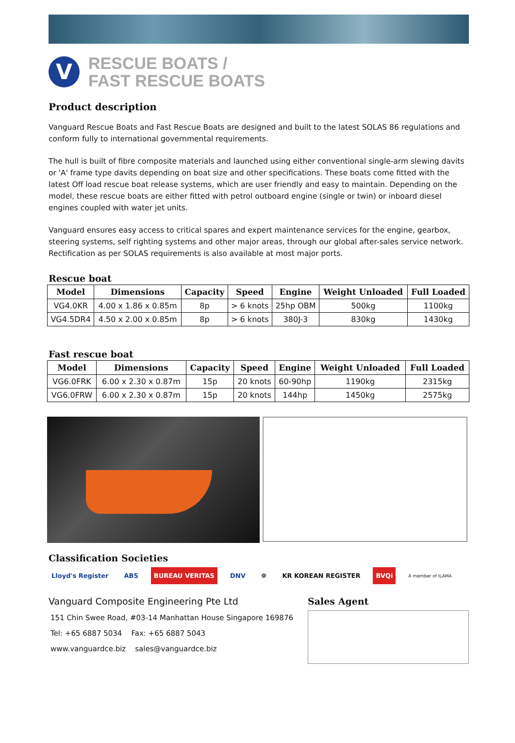V
RESCUE BOATS /
FAST RESCUE BOATS
Product description
Vanguard Rescue Boats and Fast Rescue Boats are designed and built to the latest SOLAS 86 regulations and conform fully to international governmental requirements.
The hull is built of fibre composite materials and launched using either conventional single-arm slewing davits or 'A' frame type davits depending on boat size and other specifications. These boats come fitted with the latest Off load rescue boat release systems, which are user friendly and easy to maintain. Depending on the model, these rescue boats are either fitted with petrol outboard engine (single or twin) or inboard diesel engines coupled with water jet units.
Vanguard ensures easy access to critical spares and expert maintenance services for the engine, gearbox, steering systems, self righting systems and other major areas, through our global after-sales service network. Rectification as per SOLAS requirements is also available at most major ports.
Rescue boat
| Model | Dimensions | Capacity | Speed | Engine | Weight Unloaded | Full Loaded |
| --- | --- | --- | --- | --- | --- | --- |
| VG4.0KR | 4.00 x 1.86 x 0.85m | 8p | > 6 knots | 25hp OBM | 500kg | 1100kg |
| VG4.5DR4 | 4.50 x 2.00 x 0.85m | 8p | > 6 knots | 380J-3 | 830kg | 1430kg |
Fast rescue boat
| Model | Dimensions | Capacity | Speed | Engine | Weight Unloaded | Full Loaded |
| --- | --- | --- | --- | --- | --- | --- |
| VG6.0FRK | 6.00 x 2.30 x 0.87m | 15p | 20 knots | 60-90hp | 1190kg | 2315kg |
| VG6.0FRW | 6.00 x 2.30 x 0.87m | 15p | 20 knots | 144hp | 1450kg | 2575kg |
Classification Societies
Lloyd's Register ABS BUREAU VERITAS DNV ☸ KR KOREAN REGISTER BVQi A member of ILAMA
Vanguard Composite Engineering Pte Ltd
151 Chin Swee Road, #03-14 Manhattan House Singapore 169876
Tel: +65 6887 5034 Fax: +65 6887 5043
www.vanguardce.biz sales@vanguardce.biz
Sales Agent